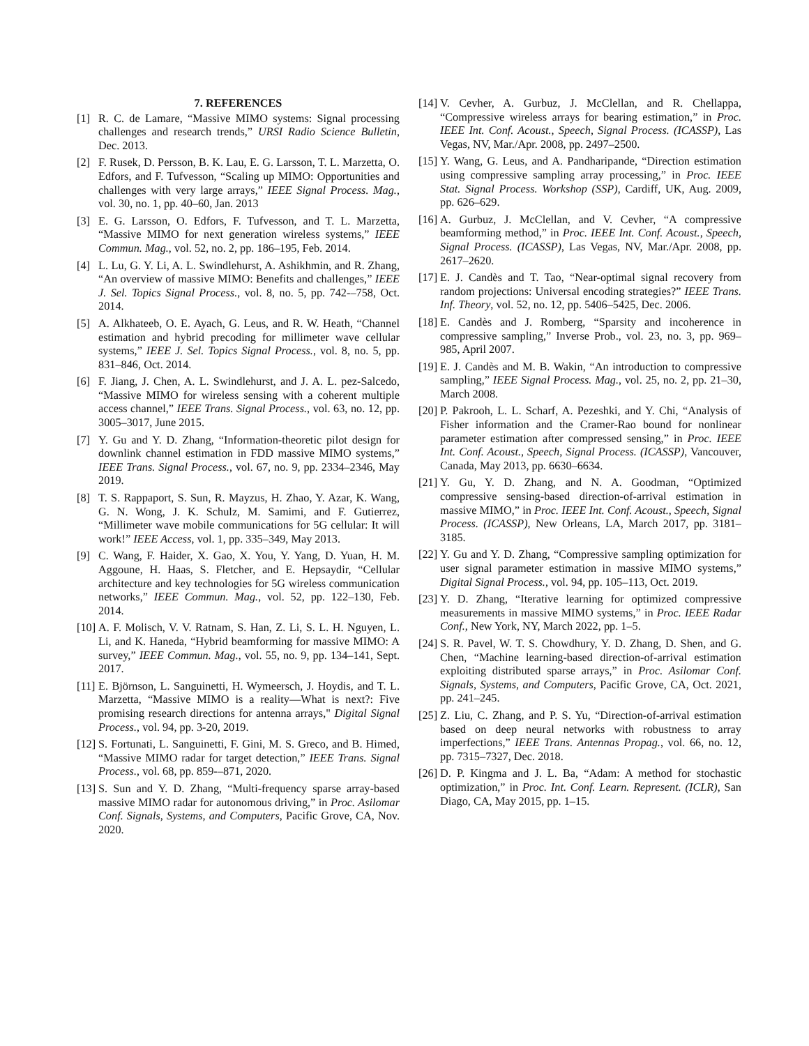7. REFERENCES
[1] R. C. de Lamare, “Massive MIMO systems: Signal processing challenges and research trends,” URSI Radio Science Bulletin, Dec. 2013.
[2] F. Rusek, D. Persson, B. K. Lau, E. G. Larsson, T. L. Marzetta, O. Edfors, and F. Tufvesson, “Scaling up MIMO: Opportunities and challenges with very large arrays,” IEEE Signal Process. Mag., vol. 30, no. 1, pp. 40–60, Jan. 2013
[3] E. G. Larsson, O. Edfors, F. Tufvesson, and T. L. Marzetta, “Massive MIMO for next generation wireless systems,” IEEE Commun. Mag., vol. 52, no. 2, pp. 186–195, Feb. 2014.
[4] L. Lu, G. Y. Li, A. L. Swindlehurst, A. Ashikhmin, and R. Zhang, “An overview of massive MIMO: Benefits and challenges,” IEEE J. Sel. Topics Signal Process., vol. 8, no. 5, pp. 742-–758, Oct. 2014.
[5] A. Alkhateeb, O. E. Ayach, G. Leus, and R. W. Heath, “Channel estimation and hybrid precoding for millimeter wave cellular systems,” IEEE J. Sel. Topics Signal Process., vol. 8, no. 5, pp. 831–846, Oct. 2014.
[6] F. Jiang, J. Chen, A. L. Swindlehurst, and J. A. L. pez-Salcedo, “Massive MIMO for wireless sensing with a coherent multiple access channel,” IEEE Trans. Signal Process., vol. 63, no. 12, pp. 3005–3017, June 2015.
[7] Y. Gu and Y. D. Zhang, “Information-theoretic pilot design for downlink channel estimation in FDD massive MIMO systems,” IEEE Trans. Signal Process., vol. 67, no. 9, pp. 2334–2346, May 2019.
[8] T. S. Rappaport, S. Sun, R. Mayzus, H. Zhao, Y. Azar, K. Wang, G. N. Wong, J. K. Schulz, M. Samimi, and F. Gutierrez, “Millimeter wave mobile communications for 5G cellular: It will work!” IEEE Access, vol. 1, pp. 335–349, May 2013.
[9] C. Wang, F. Haider, X. Gao, X. You, Y. Yang, D. Yuan, H. M. Aggoune, H. Haas, S. Fletcher, and E. Hepsaydir, “Cellular architecture and key technologies for 5G wireless communication networks,” IEEE Commun. Mag., vol. 52, pp. 122–130, Feb. 2014.
[10] A. F. Molisch, V. V. Ratnam, S. Han, Z. Li, S. L. H. Nguyen, L. Li, and K. Haneda, “Hybrid beamforming for massive MIMO: A survey,” IEEE Commun. Mag., vol. 55, no. 9, pp. 134–141, Sept. 2017.
[11] E. Björnson, L. Sanguinetti, H. Wymeersch, J. Hoydis, and T. L. Marzetta, “Massive MIMO is a reality—What is next?: Five promising research directions for antenna arrays," Digital Signal Process., vol. 94, pp. 3-20, 2019.
[12] S. Fortunati, L. Sanguinetti, F. Gini, M. S. Greco, and B. Himed, “Massive MIMO radar for target detection,” IEEE Trans. Signal Process., vol. 68, pp. 859-–871, 2020.
[13] S. Sun and Y. D. Zhang, “Multi-frequency sparse array-based massive MIMO radar for autonomous driving,” in Proc. Asilomar Conf. Signals, Systems, and Computers, Pacific Grove, CA, Nov. 2020.
[14] V. Cevher, A. Gurbuz, J. McClellan, and R. Chellappa, “Compressive wireless arrays for bearing estimation,” in Proc. IEEE Int. Conf. Acoust., Speech, Signal Process. (ICASSP), Las Vegas, NV, Mar./Apr. 2008, pp. 2497–2500.
[15] Y. Wang, G. Leus, and A. Pandharipande, “Direction estimation using compressive sampling array processing,” in Proc. IEEE Stat. Signal Process. Workshop (SSP), Cardiff, UK, Aug. 2009, pp. 626–629.
[16] A. Gurbuz, J. McClellan, and V. Cevher, “A compressive beamforming method,” in Proc. IEEE Int. Conf. Acoust., Speech, Signal Process. (ICASSP), Las Vegas, NV, Mar./Apr. 2008, pp. 2617–2620.
[17] E. J. Candès and T. Tao, “Near-optimal signal recovery from random projections: Universal encoding strategies?” IEEE Trans. Inf. Theory, vol. 52, no. 12, pp. 5406–5425, Dec. 2006.
[18] E. Candès and J. Romberg, “Sparsity and incoherence in compressive sampling,” Inverse Prob., vol. 23, no. 3, pp. 969–985, April 2007.
[19] E. J. Candès and M. B. Wakin, “An introduction to compressive sampling,” IEEE Signal Process. Mag., vol. 25, no. 2, pp. 21–30, March 2008.
[20] P. Pakrooh, L. L. Scharf, A. Pezeshki, and Y. Chi, “Analysis of Fisher information and the Cramer-Rao bound for nonlinear parameter estimation after compressed sensing,” in Proc. IEEE Int. Conf. Acoust., Speech, Signal Process. (ICASSP), Vancouver, Canada, May 2013, pp. 6630–6634.
[21] Y. Gu, Y. D. Zhang, and N. A. Goodman, “Optimized compressive sensing-based direction-of-arrival estimation in massive MIMO,” in Proc. IEEE Int. Conf. Acoust., Speech, Signal Process. (ICASSP), New Orleans, LA, March 2017, pp. 3181–3185.
[22] Y. Gu and Y. D. Zhang, “Compressive sampling optimization for user signal parameter estimation in massive MIMO systems,” Digital Signal Process., vol. 94, pp. 105–113, Oct. 2019.
[23] Y. D. Zhang, “Iterative learning for optimized compressive measurements in massive MIMO systems,” in Proc. IEEE Radar Conf., New York, NY, March 2022, pp. 1–5.
[24] S. R. Pavel, W. T. S. Chowdhury, Y. D. Zhang, D. Shen, and G. Chen, “Machine learning-based direction-of-arrival estimation exploiting distributed sparse arrays,” in Proc. Asilomar Conf. Signals, Systems, and Computers, Pacific Grove, CA, Oct. 2021, pp. 241–245.
[25] Z. Liu, C. Zhang, and P. S. Yu, “Direction-of-arrival estimation based on deep neural networks with robustness to array imperfections,” IEEE Trans. Antennas Propag., vol. 66, no. 12, pp. 7315–7327, Dec. 2018.
[26] D. P. Kingma and J. L. Ba, “Adam: A method for stochastic optimization,” in Proc. Int. Conf. Learn. Represent. (ICLR), San Diago, CA, May 2015, pp. 1–15.